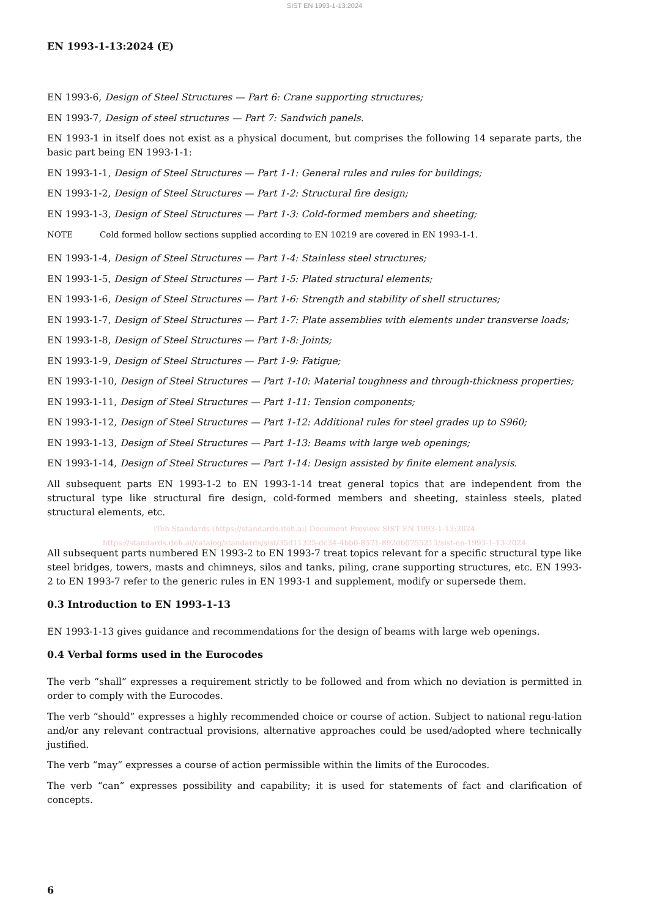SIST EN 1993-1-13:2024
EN 1993-1-13:2024 (E)
EN 1993-6, Design of Steel Structures — Part 6: Crane supporting structures;
EN 1993-7, Design of steel structures — Part 7: Sandwich panels.
EN 1993-1 in itself does not exist as a physical document, but comprises the following 14 separate parts, the basic part being EN 1993-1-1:
EN 1993-1-1, Design of Steel Structures — Part 1-1: General rules and rules for buildings;
EN 1993-1-2, Design of Steel Structures — Part 1-2: Structural fire design;
EN 1993-1-3, Design of Steel Structures — Part 1-3: Cold-formed members and sheeting;
NOTE Cold formed hollow sections supplied according to EN 10219 are covered in EN 1993-1-1.
EN 1993-1-4, Design of Steel Structures — Part 1-4: Stainless steel structures;
EN 1993-1-5, Design of Steel Structures — Part 1-5: Plated structural elements;
EN 1993-1-6, Design of Steel Structures — Part 1-6: Strength and stability of shell structures;
EN 1993-1-7, Design of Steel Structures — Part 1-7: Plate assemblies with elements under transverse loads;
EN 1993-1-8, Design of Steel Structures — Part 1-8: Joints;
EN 1993-1-9, Design of Steel Structures — Part 1-9: Fatigue;
EN 1993-1-10, Design of Steel Structures — Part 1-10: Material toughness and through-thickness properties;
EN 1993-1-11, Design of Steel Structures — Part 1-11: Tension components;
EN 1993-1-12, Design of Steel Structures — Part 1-12: Additional rules for steel grades up to S960;
EN 1993-1-13, Design of Steel Structures — Part 1-13: Beams with large web openings;
EN 1993-1-14, Design of Steel Structures — Part 1-14: Design assisted by finite element analysis.
All subsequent parts EN 1993-1-2 to EN 1993-1-14 treat general topics that are independent from the structural type like structural fire design, cold-formed members and sheeting, stainless steels, plated structural elements, etc.
iTeh Standards (https://standards.iteh.ai) Document Preview SIST EN 1993-1-13:2024 https://standards.iteh.ai/catalog/standards/sist/35d11325-dc34-4bb0-8571-892db0755215/sist-en-1993-1-13-2024
All subsequent parts numbered EN 1993-2 to EN 1993-7 treat topics relevant for a specific structural type like steel bridges, towers, masts and chimneys, silos and tanks, piling, crane supporting structures, etc. EN 1993-2 to EN 1993-7 refer to the generic rules in EN 1993-1 and supplement, modify or supersede them.
0.3 Introduction to EN 1993-1-13
EN 1993-1-13 gives guidance and recommendations for the design of beams with large web openings.
0.4 Verbal forms used in the Eurocodes
The verb “shall” expresses a requirement strictly to be followed and from which no deviation is permitted in order to comply with the Eurocodes.
The verb “should” expresses a highly recommended choice or course of action. Subject to national regu-lation and/or any relevant contractual provisions, alternative approaches could be used/adopted where technically justified.
The verb “may” expresses a course of action permissible within the limits of the Eurocodes.
The verb “can” expresses possibility and capability; it is used for statements of fact and clarification of concepts.
6